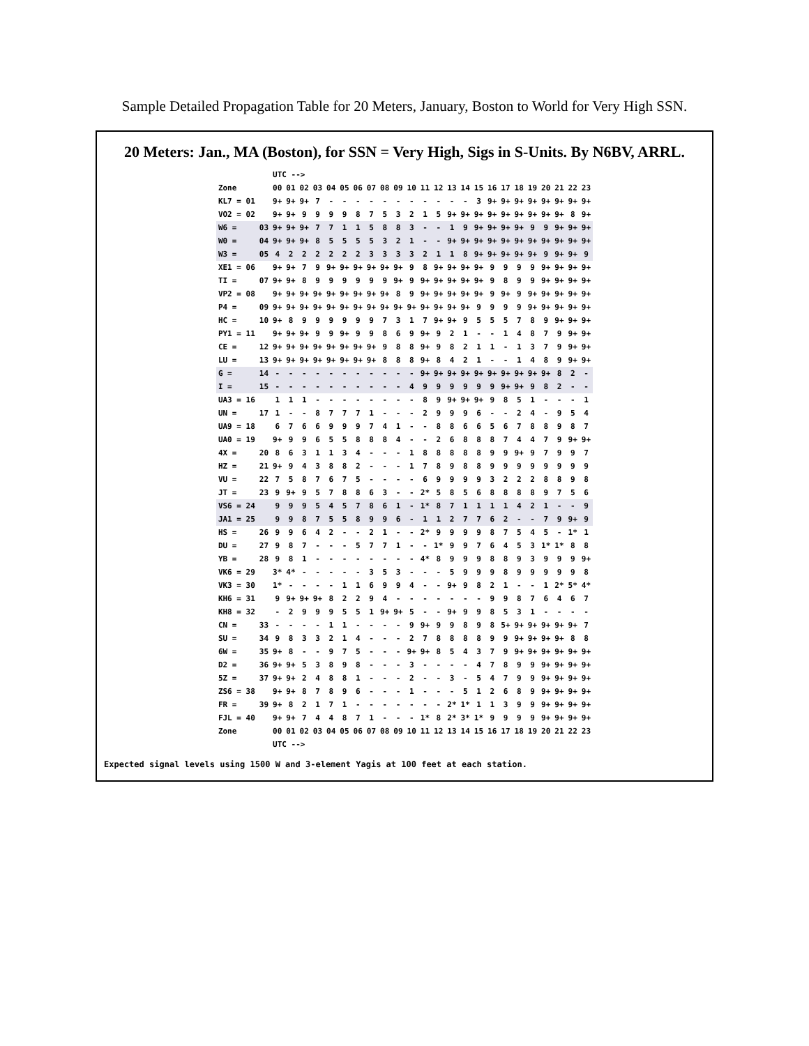Sample Detailed Propagation Table for 20 Meters, January, Boston to World for Very High SSN.
20 Meters: Jan., MA (Boston), for SSN = Very High, Sigs in S-Units. By N6BV, ARRL.
| | | UTC --> | | | | | | | | | | | | | | | | | | | | | | | |
| --- | --- | --- | --- | --- | --- | --- | --- | --- | --- | --- | --- | --- | --- | --- | --- | --- | --- | --- | --- | --- | --- | --- | --- | --- | --- |
| Zone | | 00 | 01 | 02 | 03 | 04 | 05 | 06 | 07 | 08 | 09 | 10 | 11 | 12 | 13 | 14 | 15 | 16 | 17 | 18 | 19 | 20 | 21 | 22 | 23 |
| KL7 = 01 | | 9+ | 9+ | 9+ | 7 | - | - | - | - | - | - | - | - | - | - | - | 3 | 9+ | 9+ | 9+ | 9+ | 9+ | 9+ | 9+ | 9+ |
| VO2 = 02 | | 9+ | 9+ | 9 | 9 | 9 | 9 | 8 | 7 | 5 | 3 | 2 | 1 | 5 | 9+ | 9+ | 9+ | 9+ | 9+ | 9+ | 9+ | 9+ | 9+ | 8 | 9+ |
| W6 = | 03 | 9+ | 9+ | 9+ | 7 | 7 | 1 | 1 | 5 | 8 | 8 | 3 | - | - | 1 | 9 | 9+ | 9+ | 9+ | 9+ | 9 | 9 | 9+ | 9+ | 9+ |
| W0 = | 04 | 9+ | 9+ | 9+ | 8 | 5 | 5 | 5 | 5 | 3 | 2 | 1 | - | - | 9+ | 9+ | 9+ | 9+ | 9+ | 9+ | 9+ | 9+ | 9+ | 9+ | 9+ |
| W3 = | 05 | 4 | 2 | 2 | 2 | 2 | 2 | 2 | 3 | 3 | 3 | 3 | 2 | 1 | 1 | 8 | 9+ | 9+ | 9+ | 9+ | 9+ | 9 | 9+ | 9+ | 9 |
| XE1 = 06 | | 9+ | 9+ | 7 | 9 | 9+ | 9+ | 9+ | 9+ | 9+ | 9+ | 9 | 8 | 9+ | 9+ | 9+ | 9+ | 9 | 9 | 9 | 9 | 9+ | 9+ | 9+ | 9+ |
| TI = | 07 | 9+ | 9+ | 8 | 9 | 9 | 9 | 9 | 9 | 9 | 9+ | 9 | 9+ | 9+ | 9+ | 9+ | 9+ | 9 | 8 | 9 | 9 | 9+ | 9+ | 9+ | 9+ |
| VP2 = 08 | | 9+ | 9+ | 9+ | 9+ | 9+ | 9+ | 9+ | 9+ | 9+ | 8 | 9 | 9+ | 9+ | 9+ | 9+ | 9+ | 9 | 9+ | 9 | 9+ | 9+ | 9+ | 9+ | 9+ |
| P4 = | 09 | 9+ | 9+ | 9+ | 9+ | 9+ | 9+ | 9+ | 9+ | 9+ | 9+ | 9+ | 9+ | 9+ | 9+ | 9+ | 9 | 9 | 9 | 9 | 9+ | 9+ | 9+ | 9+ | 9+ |
| HC = | 10 | 9+ | 8 | 9 | 9 | 9 | 9 | 9 | 9 | 7 | 3 | 1 | 7 | 9+ | 9+ | 9 | 5 | 5 | 5 | 7 | 8 | 9 | 9+ | 9+ | 9+ |
| PY1 = 11 | | 9+ | 9+ | 9+ | 9 | 9 | 9+ | 9 | 9 | 8 | 6 | 9 | 9+ | 9 | 2 | 1 | - | - | 1 | 4 | 8 | 7 | 9 | 9+ | 9+ |
| CE = | 12 | 9+ | 9+ | 9+ | 9+ | 9+ | 9+ | 9+ | 9+ | 9 | 8 | 8 | 9+ | 9 | 8 | 2 | 1 | 1 | - | 1 | 3 | 7 | 9 | 9+ | 9+ |
| LU = | 13 | 9+ | 9+ | 9+ | 9+ | 9+ | 9+ | 9+ | 9+ | 8 | 8 | 8 | 9+ | 8 | 4 | 2 | 1 | - | - | 1 | 4 | 8 | 9 | 9+ | 9+ |
| G = | 14 | - | - | - | - | - | - | - | - | - | - | - | 9+ | 9+ | 9+ | 9+ | 9+ | 9+ | 9+ | 9+ | 9+ | 9+ | 8 | 2 | - |
| I = | 15 | - | - | - | - | - | - | - | - | - | - | 4 | 9 | 9 | 9 | 9 | 9 | 9 | 9+ | 9+ | 9 | 8 | 2 | - | - |
| UA3 = 16 | | 1 | 1 | 1 | - | - | - | - | - | - | - | - | 8 | 9 | 9+ | 9+ | 9+ | 9 | 8 | 5 | 1 | - | - | - | 1 |
| UN = | 17 | 1 | - | - | 8 | 7 | 7 | 7 | 1 | - | - | - | 2 | 9 | 9 | 9 | 6 | - | - | 2 | 4 | - | 9 | 5 | 4 |
| UA9 = 18 | | 6 | 7 | 6 | 6 | 9 | 9 | 9 | 7 | 4 | 1 | - | - | 8 | 8 | 6 | 6 | 5 | 6 | 7 | 8 | 8 | 9 | 8 | 7 |
| UA0 = 19 | | 9+ | 9 | 9 | 6 | 5 | 5 | 8 | 8 | 8 | 4 | - | - | 2 | 6 | 8 | 8 | 8 | 7 | 4 | 4 | 7 | 9 | 9+ | 9+ |
| 4X = | 20 | 8 | 6 | 3 | 1 | 1 | 3 | 4 | - | - | - | 1 | 8 | 8 | 8 | 8 | 8 | 9 | 9 | 9+ | 9 | 7 | 9 | 9 | 7 |
| HZ = | 21 | 9+ | 9 | 4 | 3 | 8 | 8 | 2 | - | - | - | 1 | 7 | 8 | 9 | 8 | 8 | 9 | 9 | 9 | 9 | 9 | 9 | 9 | 9 |
| VU = | 22 | 7 | 5 | 8 | 7 | 6 | 7 | 5 | - | - | - | - | 6 | 9 | 9 | 9 | 9 | 3 | 2 | 2 | 2 | 8 | 8 | 9 | 8 |
| JT = | 23 | 9 | 9+ | 9 | 5 | 7 | 8 | 8 | 6 | 3 | - | - | 2* | 5 | 8 | 5 | 6 | 8 | 8 | 8 | 8 | 9 | 7 | 5 | 6 |
| VS6 = 24 | | 9 | 9 | 9 | 5 | 4 | 5 | 7 | 8 | 6 | 1 | - | 1* | 8 | 7 | 1 | 1 | 1 | 1 | 4 | 2 | 1 | - | - | 9 |
| JA1 = 25 | | 9 | 9 | 8 | 7 | 5 | 5 | 8 | 9 | 9 | 6 | - | 1 | 1 | 2 | 7 | 7 | 6 | 2 | - | - | 7 | 9 | 9+ | 9 |
| HS = | 26 | 9 | 9 | 6 | 4 | 2 | - | - | 2 | 1 | - | - | 2* | 9 | 9 | 9 | 9 | 8 | 7 | 5 | 4 | 5 | - | 1* | 1 |
| DU = | 27 | 9 | 8 | 7 | - | - | - | 5 | 7 | 7 | 1 | - | - | 1* | 9 | 9 | 7 | 6 | 4 | 5 | 3 | 1* | 1* | 8 | 8 |
| YB = | 28 | 9 | 8 | 1 | - | - | - | - | - | - | - | - | 4* | 8 | 9 | 9 | 9 | 8 | 8 | 9 | 3 | 9 | 9 | 9 | 9+ |
| VK6 = 29 | | 3* | 4* | - | - | - | - | - | 3 | 5 | 3 | - | - | - | 5 | 9 | 9 | 9 | 8 | 9 | 9 | 9 | 9 | 9 | 8 |
| VK3 = 30 | | 1* | - | - | - | - | 1 | 1 | 6 | 9 | 9 | 4 | - | - | 9+ | 9 | 8 | 2 | 1 | - | - | 1 | 2* | 5* | 4* |
| KH6 = 31 | | 9 | 9+ | 9+ | 9+ | 8 | 2 | 2 | 9 | 4 | - | - | - | - | - | - | - | 9 | 9 | 8 | 7 | 6 | 4 | 6 | 7 |
| KH8 = 32 | | - | 2 | 9 | 9 | 9 | 5 | 5 | 1 | 9+ | 9+ | 5 | - | - | 9+ | 9 | 9 | 8 | 5 | 3 | 1 | - | - | - | - |
| CN = | 33 | - | - | - | - | 1 | 1 | - | - | - | - | 9 | 9+ | 9 | 9 | 8 | 9 | 8 | 5+ | 9+ | 9+ | 9+ | 9+ | 9+ | 7 |
| SU = | 34 | 9 | 8 | 3 | 3 | 2 | 1 | 4 | - | - | - | 2 | 7 | 8 | 8 | 8 | 8 | 9 | 9 | 9+ | 9+ | 9+ | 9+ | 8 | 8 |
| 6W = | 35 | 9+ | 8 | - | - | 9 | 7 | 5 | - | - | - | 9+ | 9+ | 8 | 5 | 4 | 3 | 7 | 9 | 9+ | 9+ | 9+ | 9+ | 9+ | 9+ |
| D2 = | 36 | 9+ | 9+ | 5 | 3 | 8 | 9 | 8 | - | - | - | 3 | - | - | - | - | 4 | 7 | 8 | 9 | 9 | 9+ | 9+ | 9+ | 9+ |
| 5Z = | 37 | 9+ | 9+ | 2 | 4 | 8 | 8 | 1 | - | - | - | 2 | - | - | 3 | - | 5 | 4 | 7 | 9 | 9 | 9+ | 9+ | 9+ | 9+ |
| ZS6 = 38 | | 9+ | 9+ | 8 | 7 | 8 | 9 | 6 | - | - | - | 1 | - | - | - | 5 | 1 | 2 | 6 | 8 | 9 | 9+ | 9+ | 9+ | 9+ |
| FR = | 39 | 9+ | 8 | 2 | 1 | 7 | 1 | - | - | - | - | - | - | - | 2* | 1* | 1 | 1 | 3 | 9 | 9 | 9+ | 9+ | 9+ | 9+ |
| FJL = 40 | | 9+ | 9+ | 7 | 4 | 4 | 8 | 7 | 1 | - | - | - | 1* | 8 | 2* | 3* | 1* | 9 | 9 | 9 | 9 | 9+ | 9+ | 9+ | 9+ |
| Zone | | 00 | 01 | 02 | 03 | 04 | 05 | 06 | 07 | 08 | 09 | 10 | 11 | 12 | 13 | 14 | 15 | 16 | 17 | 18 | 19 | 20 | 21 | 22 | 23 |
| | | UTC --> | | | | | | | | | | | | | | | | | | | | | | | |
Expected signal levels using 1500 W and 3-element Yagis at 100 feet at each station.